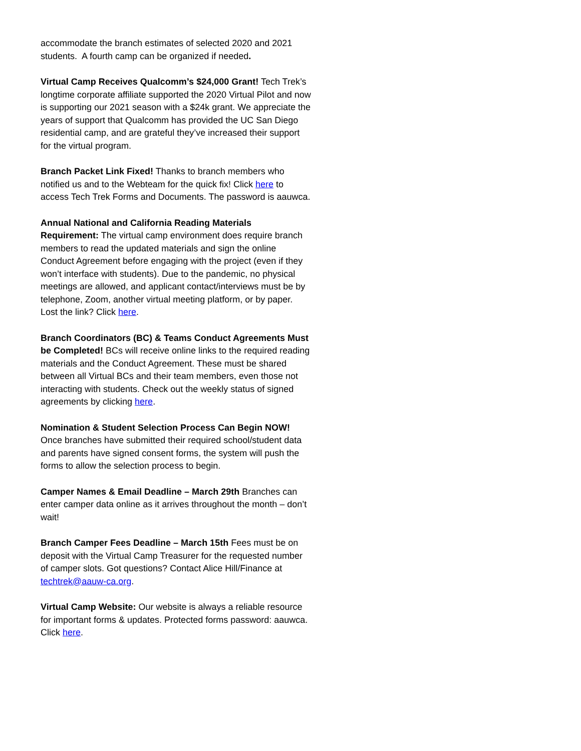accommodate the branch estimates of selected 2020 and 2021 students. A fourth camp can be organized if needed.
Virtual Camp Receives Qualcomm’s $24,000 Grant! Tech Trek’s longtime corporate affiliate supported the 2020 Virtual Pilot and now is supporting our 2021 season with a $24k grant. We appreciate the years of support that Qualcomm has provided the UC San Diego residential camp, and are grateful they’ve increased their support for the virtual program.
Branch Packet Link Fixed! Thanks to branch members who notified us and to the Webteam for the quick fix! Click here to access Tech Trek Forms and Documents. The password is aauwca.
Annual National and California Reading Materials Requirement: The virtual camp environment does require branch members to read the updated materials and sign the online Conduct Agreement before engaging with the project (even if they won’t interface with students). Due to the pandemic, no physical meetings are allowed, and applicant contact/interviews must be by telephone, Zoom, another virtual meeting platform, or by paper. Lost the link? Click here.
Branch Coordinators (BC) & Teams Conduct Agreements Must be Completed! BCs will receive online links to the required reading materials and the Conduct Agreement. These must be shared between all Virtual BCs and their team members, even those not interacting with students. Check out the weekly status of signed agreements by clicking here.
Nomination & Student Selection Process Can Begin NOW! Once branches have submitted their required school/student data and parents have signed consent forms, the system will push the forms to allow the selection process to begin.
Camper Names & Email Deadline – March 29th Branches can enter camper data online as it arrives throughout the month – don’t wait!
Branch Camper Fees Deadline – March 15th Fees must be on deposit with the Virtual Camp Treasurer for the requested number of camper slots. Got questions? Contact Alice Hill/Finance at techtrek@aauw-ca.org.
Virtual Camp Website: Our website is always a reliable resource for important forms & updates. Protected forms password: aauwca. Click here.